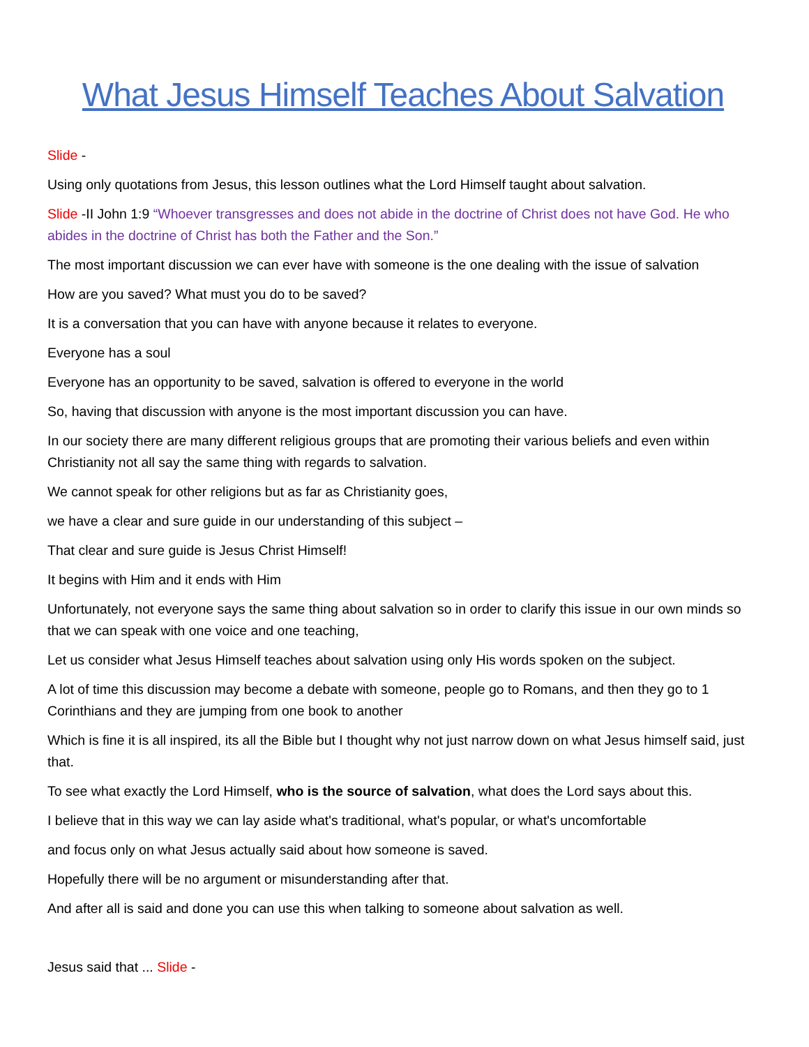What Jesus Himself Teaches About Salvation
Slide -
Using only quotations from Jesus, this lesson outlines what the Lord Himself taught about salvation.
Slide -II John 1:9 “Whoever transgresses and does not abide in the doctrine of Christ does not have God. He who abides in the doctrine of Christ has both the Father and the Son.”
The most important discussion we can ever have with someone is the one dealing with the issue of salvation
How are you saved? What must you do to be saved?
It is a conversation that you can have with anyone because it relates to everyone.
Everyone has a soul
Everyone has an opportunity to be saved, salvation is offered to everyone in the world
So, having that discussion with anyone is the most important discussion you can have.
In our society there are many different religious groups that are promoting their various beliefs and even within Christianity not all say the same thing with regards to salvation.
We cannot speak for other religions but as far as Christianity goes,
we have a clear and sure guide in our understanding of this subject –
That clear and sure guide is Jesus Christ Himself!
It begins with Him and it ends with Him
Unfortunately, not everyone says the same thing about salvation so in order to clarify this issue in our own minds so that we can speak with one voice and one teaching,
Let us consider what Jesus Himself teaches about salvation using only His words spoken on the subject.
A lot of time this discussion may become a debate with someone, people go to Romans, and then they go to 1 Corinthians and they are jumping from one book to another
Which is fine it is all inspired, its all the Bible but I thought why not just narrow down on what Jesus himself said, just that.
To see what exactly the Lord Himself, who is the source of salvation, what does the Lord says about this.
I believe that in this way we can lay aside what's traditional, what's popular, or what's uncomfortable
and focus only on what Jesus actually said about how someone is saved.
Hopefully there will be no argument or misunderstanding after that.
And after all is said and done you can use this when talking to someone about salvation as well.
Jesus said that ... Slide -